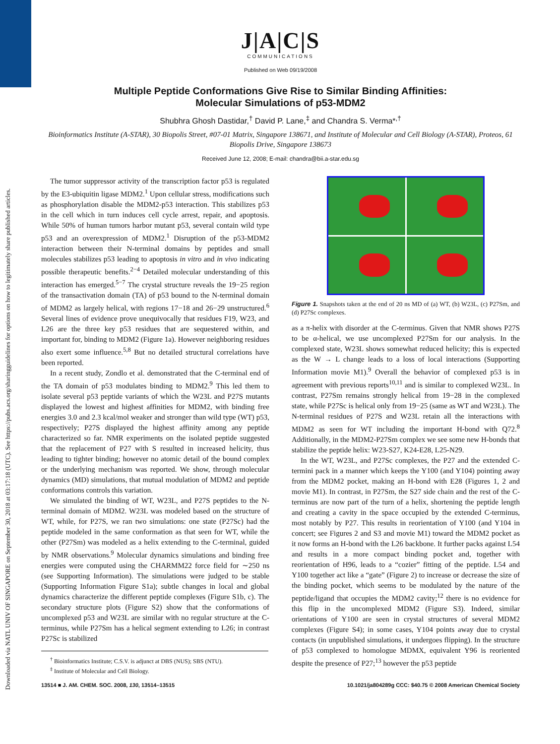Downloaded via NATL UNIV OF SINGAPORE on September 30, 2018 at 03:17:18 (UTC). See https://pubs.acs.org/sharingguidelines for options on how to legitimately share published articles.
J|A|C|S
COMMUNICATIONS
Published on Web 09/19/2008
Multiple Peptide Conformations Give Rise to Similar Binding Affinities:
Molecular Simulations of p53-MDM2
Shubhra Ghosh Dastidar,<sup>†</sup> David P. Lane,<sup>‡</sup> and Chandra S. Verma*<sup>,†</sup>
Bioinformatics Institute (A-STAR), 30 Biopolis Street, #07-01 Matrix, Singapore 138671, and Institute of Molecular and Cell Biology (A-STAR), Proteos, 61 Biopolis Drive, Singapore 138673
Received June 12, 2008; E-mail: chandra@bii.a-star.edu.sg
The tumor suppressor activity of the transcription factor p53 is regulated by the E3-ubiquitin ligase MDM2.<sup>1</sup> Upon cellular stress, modifications such as phosphorylation disable the MDM2-p53 interaction. This stabilizes p53 in the cell which in turn induces cell cycle arrest, repair, and apoptosis. While 50% of human tumors harbor mutant p53, several contain wild type p53 and an overexpression of MDM2.<sup>1</sup> Disruption of the p53-MDM2 interaction between their N-terminal domains by peptides and small molecules stabilizes p53 leading to apoptosis in vitro and in vivo indicating possible therapeutic benefits.<sup>2−4</sup> Detailed molecular understanding of this interaction has emerged.<sup>5−7</sup> The crystal structure reveals the 19−25 region of the transactivation domain (TA) of p53 bound to the N-terminal domain of MDM2 as largely helical, with regions 17−18 and 26−29 unstructured.<sup>6</sup> Several lines of evidence prove unequivocally that residues F19, W23, and L26 are the three key p53 residues that are sequestered within, and important for, binding to MDM2 (Figure 1a). However neighboring residues also exert some influence.<sup>5,8</sup> But no detailed structural correlations have been reported.
In a recent study, Zondlo et al. demonstrated that the C-terminal end of the TA domain of p53 modulates binding to MDM2.<sup>9</sup> This led them to isolate several p53 peptide variants of which the W23L and P27S mutants displayed the lowest and highest affinities for MDM2, with binding free energies 3.0 and 2.3 kcal/mol weaker and stronger than wild type (WT) p53, respectively; P27S displayed the highest affinity among any peptide characterized so far. NMR experiments on the isolated peptide suggested that the replacement of P27 with S resulted in increased helicity, thus leading to tighter binding; however no atomic detail of the bound complex or the underlying mechanism was reported. We show, through molecular dynamics (MD) simulations, that mutual modulation of MDM2 and peptide conformations controls this variation.
We simulated the binding of WT, W23L, and P27S peptides to the N-terminal domain of MDM2. W23L was modeled based on the structure of WT, while, for P27S, we ran two simulations: one state (P27Sc) had the peptide modeled in the same conformation as that seen for WT, while the other (P27Sm) was modeled as a helix extending to the C-terminal, guided by NMR observations.<sup>9</sup> Molecular dynamics simulations and binding free energies were computed using the CHARMM22 force field for ∼250 ns (see Supporting Information). The simulations were judged to be stable (Supporting Information Figure S1a); subtle changes in local and global dynamics characterize the different peptide complexes (Figure S1b, c). The secondary structure plots (Figure S2) show that the conformations of uncomplexed p53 and W23L are similar with no regular structure at the C-terminus, while P27Sm has a helical segment extending to L26; in contrast P27Sc is stabilized
<sup>†</sup> Bioinformatics Institute; C.S.V. is adjunct at DBS (NUS); SBS (NTU).
<sup>‡</sup> Institute of Molecular and Cell Biology.
Figure 1. Snapshots taken at the end of 20 ns MD of (a) WT, (b) W23L, (c) P27Sm, and (d) P27Sc complexes.
as a π-helix with disorder at the C-terminus. Given that NMR shows P27S to be α-helical, we use uncomplexed P27Sm for our analysis. In the complexed state, W23L shows somewhat reduced helicity; this is expected as the W → L change leads to a loss of local interactions (Supporting Information movie M1).<sup>9</sup> Overall the behavior of complexed p53 is in agreement with previous reports<sup>10,11</sup> and is similar to complexed W23L. In contrast, P27Sm remains strongly helical from 19−28 in the complexed state, while P27Sc is helical only from 19−25 (same as WT and W23L). The N-terminal residues of P27S and W23L retain all the interactions with MDM2 as seen for WT including the important H-bond with Q72.<sup>8</sup> Additionally, in the MDM2-P27Sm complex we see some new H-bonds that stabilize the peptide helix: W23-S27, K24-E28, L25-N29.
In the WT, W23L, and P27Sc complexes, the P27 and the extended C-termini pack in a manner which keeps the Y100 (and Y104) pointing away from the MDM2 pocket, making an H-bond with E28 (Figures 1, 2 and movie M1). In contrast, in P27Sm, the S27 side chain and the rest of the C-terminus are now part of the turn of a helix, shortening the peptide length and creating a cavity in the space occupied by the extended C-terminus, most notably by P27. This results in reorientation of Y100 (and Y104 in concert; see Figures 2 and S3 and movie M1) toward the MDM2 pocket as it now forms an H-bond with the L26 backbone. It further packs against L54 and results in a more compact binding pocket and, together with reorientation of H96, leads to a “cozier” fitting of the peptide. L54 and Y100 together act like a “gate” (Figure 2) to increase or decrease the size of the binding pocket, which seems to be modulated by the nature of the peptide/ligand that occupies the MDM2 cavity;<sup>12</sup> there is no evidence for this flip in the uncomplexed MDM2 (Figure S3). Indeed, similar orientations of Y100 are seen in crystal structures of several MDM2 complexes (Figure S4); in some cases, Y104 points away due to crystal contacts (in unpublished simulations, it undergoes flipping). In the structure of p53 complexed to homologue MDMX, equivalent Y96 is reoriented despite the presence of P27;<sup>13</sup> however the p53 peptide
13514 ■ J. AM. CHEM. SOC. 2008, 130, 13514–13515 10.1021/ja804289g CCC: $40.75 © 2008 American Chemical Society